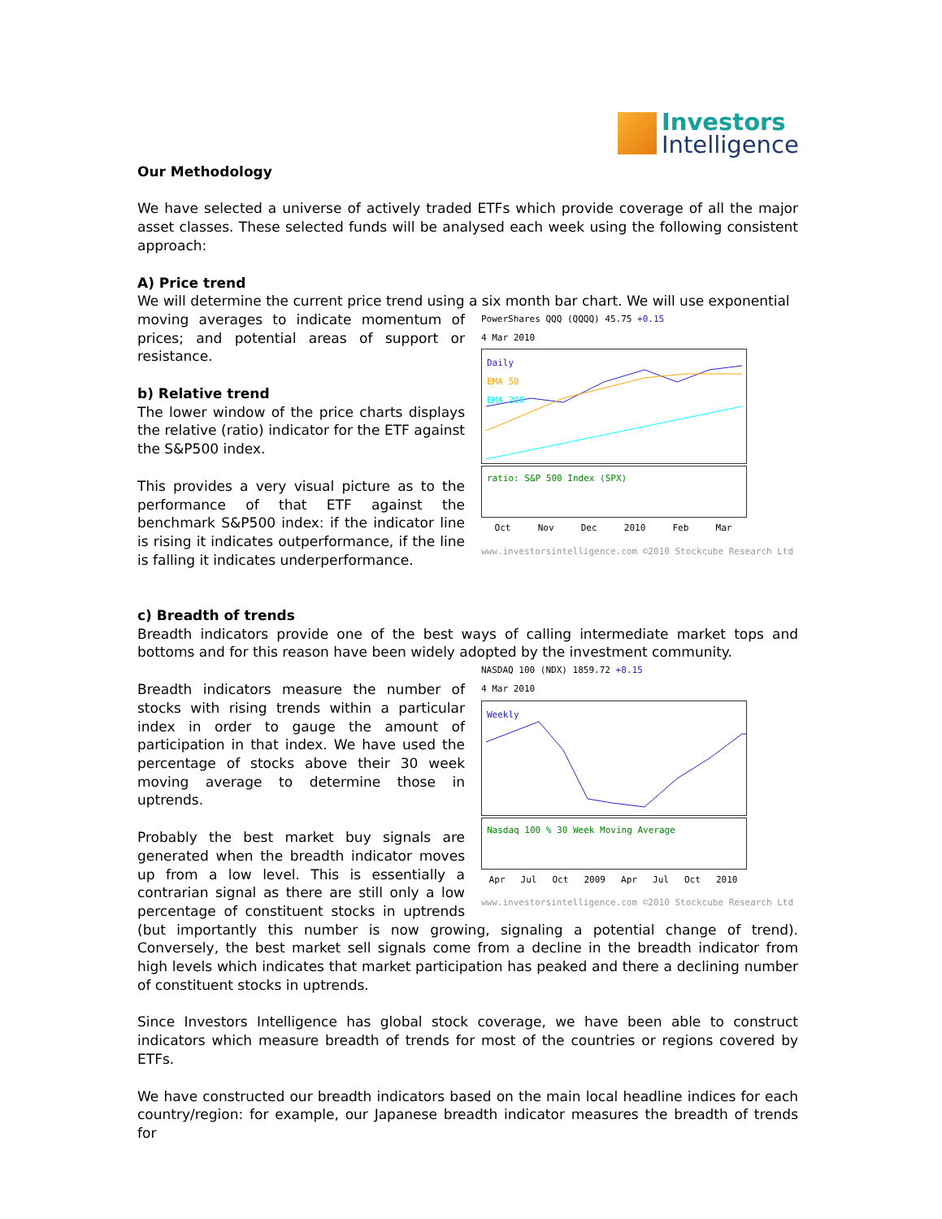Investors
Intelligence
Our Methodology
We have selected a universe of actively traded ETFs which provide coverage of all the major asset classes. These selected funds will be analysed each week using the following consistent approach:
A) Price trend
We will determine the current price trend using a six month bar chart. We will use exponential
PowerShares QQQ (QQQQ) 45.75 +0.15
4 Mar 2010
Daily
EMA 50
EMA 200
ratio: S&P 500 Index (SPX)
Oct Nov Dec 2010 Feb Mar
www.investorsintelligence.com ©2010 Stockcube Research Ltd
moving averages to indicate momentum of prices; and potential areas of support or resistance.
b) Relative trend
The lower window of the price charts displays the relative (ratio) indicator for the ETF against the S&P500 index.
This provides a very visual picture as to the performance of that ETF against the benchmark S&P500 index: if the indicator line is rising it indicates outperformance, if the line is falling it indicates underperformance.
c) Breadth of trends
Breadth indicators provide one of the best ways of calling intermediate market tops and bottoms and for this reason have been widely adopted by the investment community.
NASDAQ 100 (NDX) 1859.72 +8.15
4 Mar 2010
Weekly
Nasdaq 100 % 30 Week Moving Average
Apr Jul Oct 2009 Apr Jul Oct 2010
www.investorsintelligence.com ©2010 Stockcube Research Ltd
Breadth indicators measure the number of stocks with rising trends within a particular index in order to gauge the amount of participation in that index. We have used the percentage of stocks above their 30 week moving average to determine those in uptrends.
Probably the best market buy signals are generated when the breadth indicator moves up from a low level. This is essentially a contrarian signal as there are still only a low percentage of constituent stocks in uptrends (but importantly this number is now growing, signaling a potential change of trend). Conversely, the best market sell signals come from a decline in the breadth indicator from high levels which indicates that market participation has peaked and there a declining number of constituent stocks in uptrends.
Since Investors Intelligence has global stock coverage, we have been able to construct indicators which measure breadth of trends for most of the countries or regions covered by ETFs.
We have constructed our breadth indicators based on the main local headline indices for each country/region: for example, our Japanese breadth indicator measures the breadth of trends for